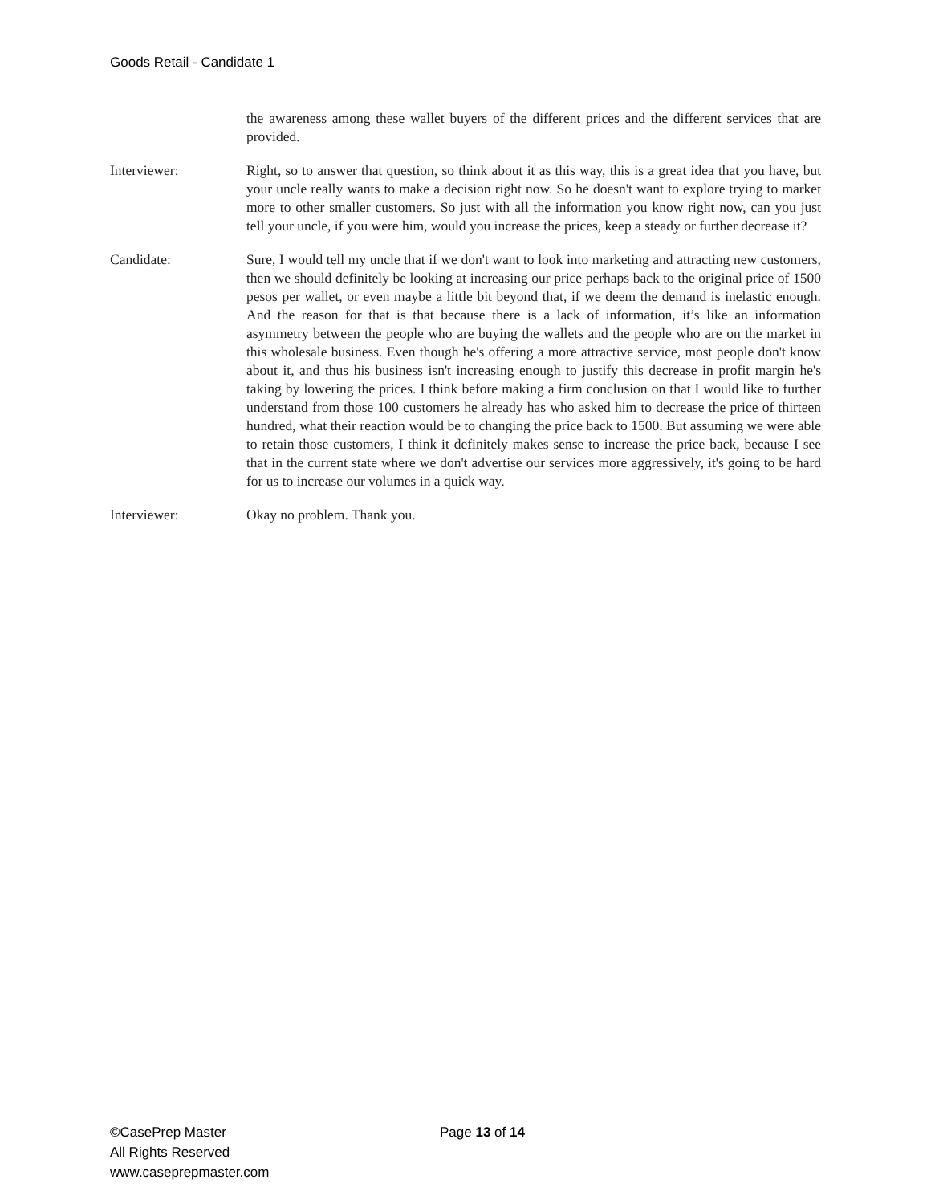Goods Retail - Candidate 1
the awareness among these wallet buyers of the different prices and the different services that are provided.
Interviewer: Right, so to answer that question, so think about it as this way, this is a great idea that you have, but your uncle really wants to make a decision right now. So he doesn't want to explore trying to market more to other smaller customers. So just with all the information you know right now, can you just tell your uncle, if you were him, would you increase the prices, keep a steady or further decrease it?
Candidate: Sure, I would tell my uncle that if we don't want to look into marketing and attracting new customers, then we should definitely be looking at increasing our price perhaps back to the original price of 1500 pesos per wallet, or even maybe a little bit beyond that, if we deem the demand is inelastic enough. And the reason for that is that because there is a lack of information, it’s like an information asymmetry between the people who are buying the wallets and the people who are on the market in this wholesale business. Even though he's offering a more attractive service, most people don't know about it, and thus his business isn't increasing enough to justify this decrease in profit margin he's taking by lowering the prices. I think before making a firm conclusion on that I would like to further understand from those 100 customers he already has who asked him to decrease the price of thirteen hundred, what their reaction would be to changing the price back to 1500. But assuming we were able to retain those customers, I think it definitely makes sense to increase the price back, because I see that in the current state where we don't advertise our services more aggressively, it's going to be hard for us to increase our volumes in a quick way.
Interviewer: Okay no problem. Thank you.
©CasePrep Master
All Rights Reserved
www.caseprepmaster.com
Page 13 of 14